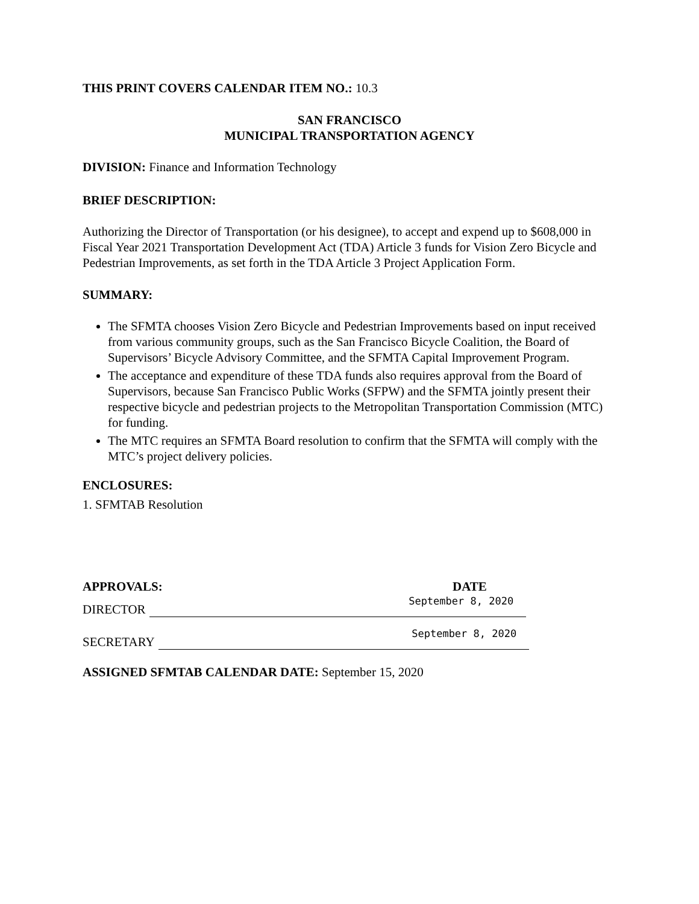THIS PRINT COVERS CALENDAR ITEM NO.: 10.3
SAN FRANCISCO
MUNICIPAL TRANSPORTATION AGENCY
DIVISION: Finance and Information Technology
BRIEF DESCRIPTION:
Authorizing the Director of Transportation (or his designee), to accept and expend up to $608,000 in Fiscal Year 2021 Transportation Development Act (TDA) Article 3 funds for Vision Zero Bicycle and Pedestrian Improvements, as set forth in the TDA Article 3 Project Application Form.
SUMMARY:
The SFMTA chooses Vision Zero Bicycle and Pedestrian Improvements based on input received from various community groups, such as the San Francisco Bicycle Coalition, the Board of Supervisors’ Bicycle Advisory Committee, and the SFMTA Capital Improvement Program.
The acceptance and expenditure of these TDA funds also requires approval from the Board of Supervisors, because San Francisco Public Works (SFPW) and the SFMTA jointly present their respective bicycle and pedestrian projects to the Metropolitan Transportation Commission (MTC) for funding.
The MTC requires an SFMTA Board resolution to confirm that the SFMTA will comply with the MTC’s project delivery policies.
ENCLOSURES:
1. SFMTAB Resolution
APPROVALS: DATE
DIRECTOR
September 8, 2020
SECRETARY
September 8, 2020
ASSIGNED SFMTAB CALENDAR DATE: September 15, 2020